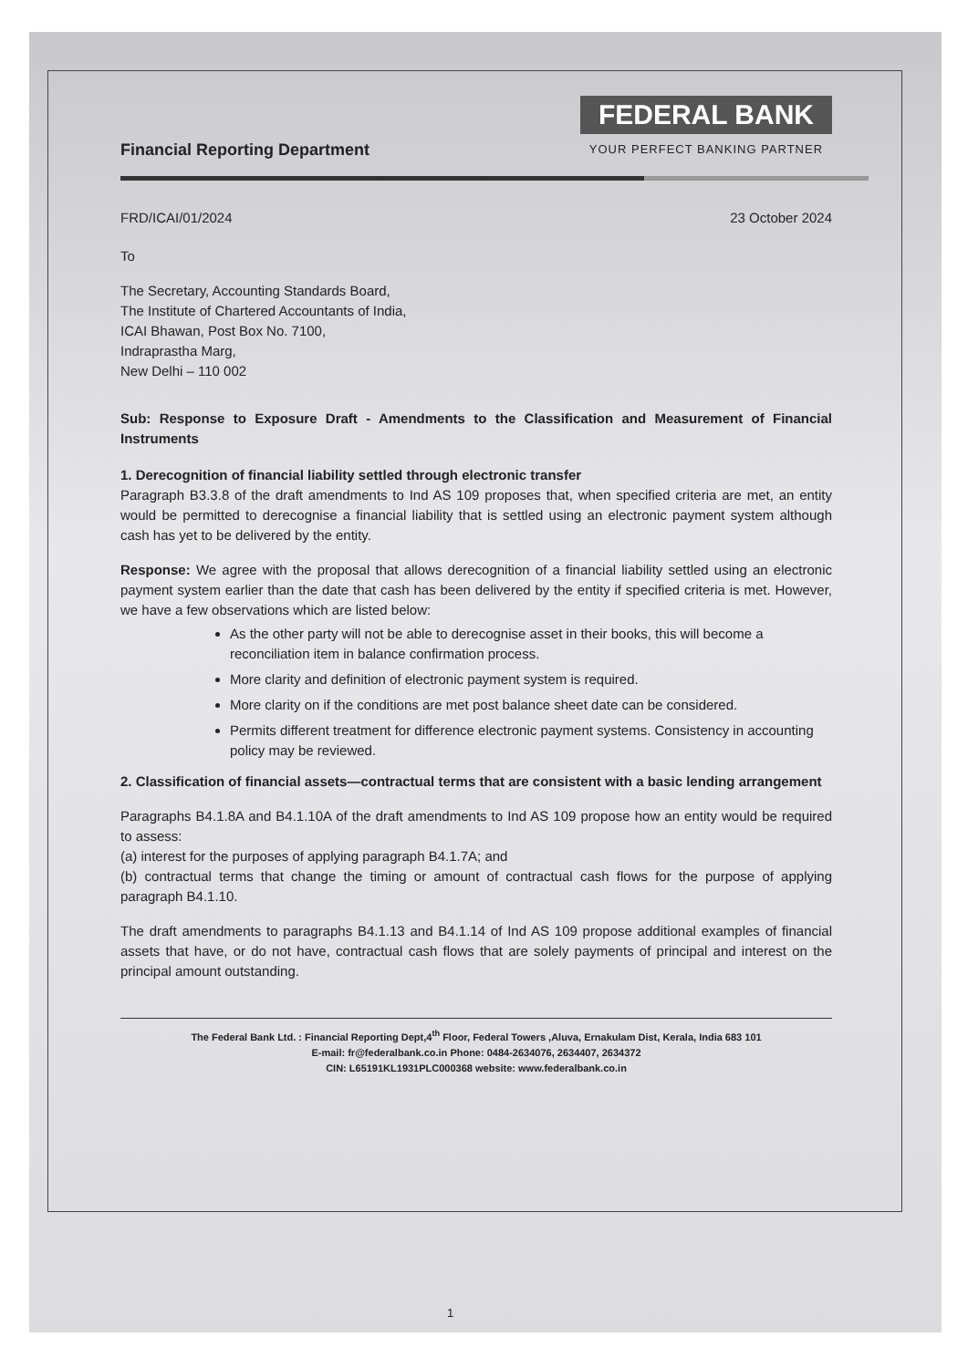Financial Reporting Department
FEDERAL BANK
YOUR PERFECT BANKING PARTNER
FRD/ICAI/01/2024 23 October 2024
To
The Secretary, Accounting Standards Board,
The Institute of Chartered Accountants of India,
ICAI Bhawan, Post Box No. 7100,
Indraprastha Marg,
New Delhi – 110 002
Sub: Response to Exposure Draft - Amendments to the Classification and Measurement of Financial Instruments
1. Derecognition of financial liability settled through electronic transfer
Paragraph B3.3.8 of the draft amendments to Ind AS 109 proposes that, when specified criteria are met, an entity would be permitted to derecognise a financial liability that is settled using an electronic payment system although cash has yet to be delivered by the entity.
Response: We agree with the proposal that allows derecognition of a financial liability settled using an electronic payment system earlier than the date that cash has been delivered by the entity if specified criteria is met. However, we have a few observations which are listed below:
As the other party will not be able to derecognise asset in their books, this will become a reconciliation item in balance confirmation process.
More clarity and definition of electronic payment system is required.
More clarity on if the conditions are met post balance sheet date can be considered.
Permits different treatment for difference electronic payment systems. Consistency in accounting policy may be reviewed.
2. Classification of financial assets—contractual terms that are consistent with a basic lending arrangement
Paragraphs B4.1.8A and B4.1.10A of the draft amendments to Ind AS 109 propose how an entity would be required to assess:
(a) interest for the purposes of applying paragraph B4.1.7A; and
(b) contractual terms that change the timing or amount of contractual cash flows for the purpose of applying paragraph B4.1.10.
The draft amendments to paragraphs B4.1.13 and B4.1.14 of Ind AS 109 propose additional examples of financial assets that have, or do not have, contractual cash flows that are solely payments of principal and interest on the principal amount outstanding.
The Federal Bank Ltd. : Financial Reporting Dept,4<sup>th</sup> Floor, Federal Towers ,Aluva, Ernakulam Dist, Kerala, India 683 101
E-mail: fr@federalbank.co.in Phone: 0484-2634076, 2634407, 2634372
CIN: L65191KL1931PLC000368 website: www.federalbank.co.in
1